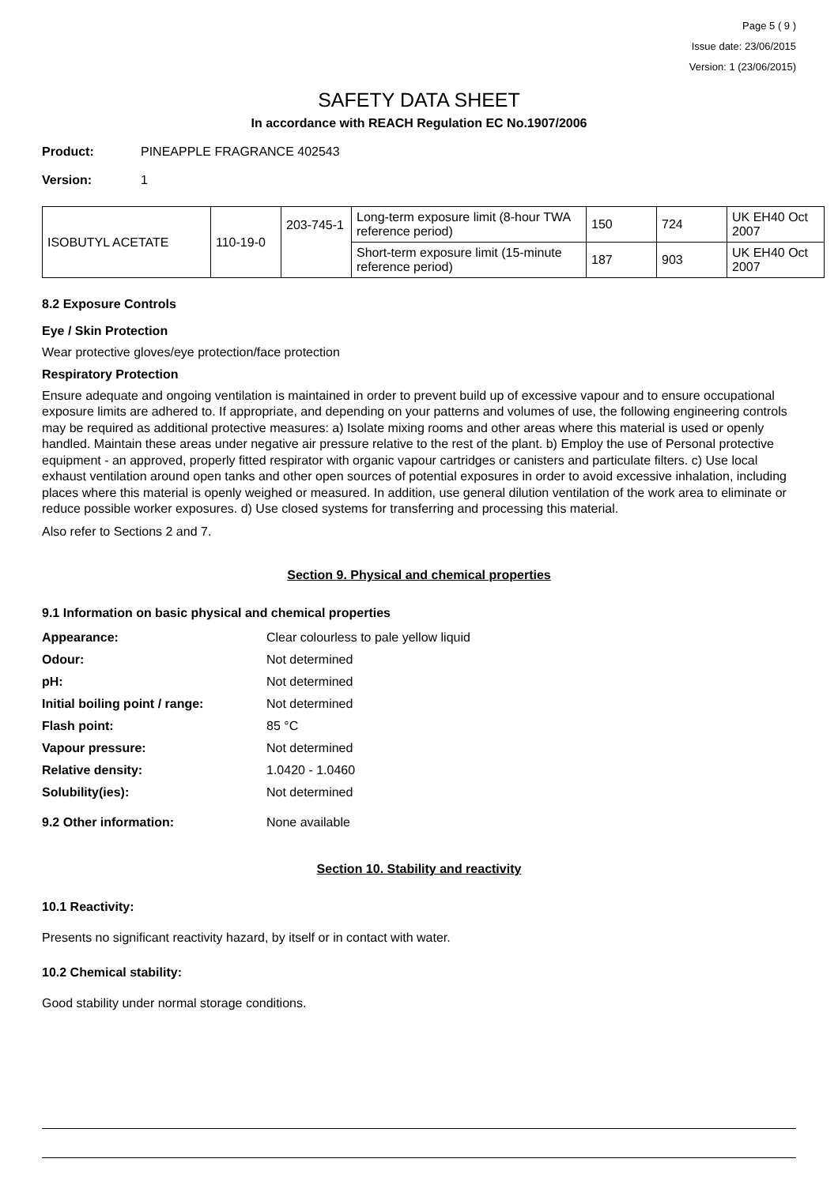Page 5 ( 9 )
Issue date: 23/06/2015
Version: 1 (23/06/2015)
SAFETY DATA SHEET
In accordance with REACH Regulation EC No.1907/2006
Product: PINEAPPLE FRAGRANCE 402543
Version: 1
| ISOBUTYL ACETATE | 110-19-0 | 203-745-1 | Long-term exposure limit (8-hour TWA reference period) | 150 | 724 | UK EH40 Oct 2007 |
| | | | Short-term exposure limit (15-minute reference period) | 187 | 903 | UK EH40 Oct 2007 |
8.2 Exposure Controls
Eye / Skin Protection
Wear protective gloves/eye protection/face protection
Respiratory Protection
Ensure adequate and ongoing ventilation is maintained in order to prevent build up of excessive vapour and to ensure occupational exposure limits are adhered to. If appropriate, and depending on your patterns and volumes of use, the following engineering controls may be required as additional protective measures: a) Isolate mixing rooms and other areas where this material is used or openly handled. Maintain these areas under negative air pressure relative to the rest of the plant. b) Employ the use of Personal protective equipment - an approved, properly fitted respirator with organic vapour cartridges or canisters and particulate filters. c) Use local exhaust ventilation around open tanks and other open sources of potential exposures in order to avoid excessive inhalation, including places where this material is openly weighed or measured. In addition, use general dilution ventilation of the work area to eliminate or reduce possible worker exposures. d) Use closed systems for transferring and processing this material.
Also refer to Sections 2 and 7.
Section 9. Physical and chemical properties
9.1 Information on basic physical and chemical properties
| Appearance: | Clear colourless to pale yellow liquid |
| Odour: | Not determined |
| pH: | Not determined |
| Initial boiling point / range: | Not determined |
| Flash point: | 85 °C |
| Vapour pressure: | Not determined |
| Relative density: | 1.0420 - 1.0460 |
| Solubility(ies): | Not determined |
| 9.2 Other information: | None available |
Section 10. Stability and reactivity
10.1 Reactivity:
Presents no significant reactivity hazard, by itself or in contact with water.
10.2 Chemical stability:
Good stability under normal storage conditions.